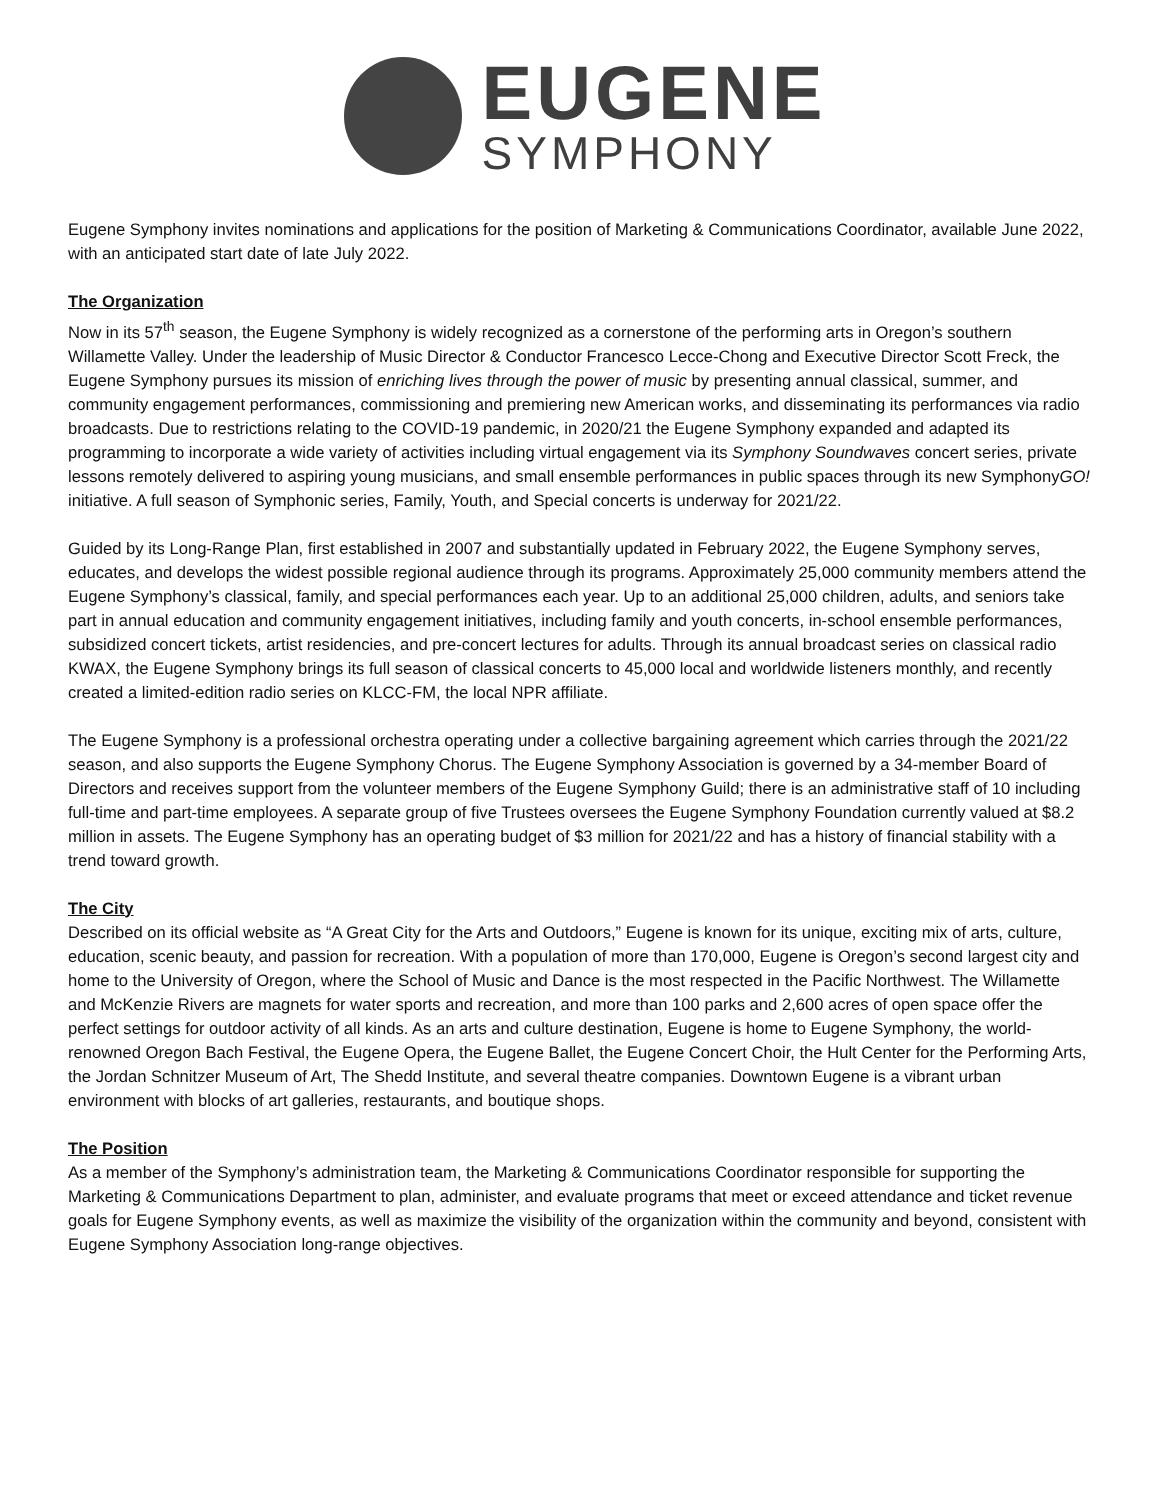EUGENE
SYMPHONY
Eugene Symphony invites nominations and applications for the position of Marketing & Communications Coordinator, available June 2022, with an anticipated start date of late July 2022.
The Organization
Now in its 57<sup>th</sup> season, the Eugene Symphony is widely recognized as a cornerstone of the performing arts in Oregon’s southern Willamette Valley. Under the leadership of Music Director & Conductor Francesco Lecce-Chong and Executive Director Scott Freck, the Eugene Symphony pursues its mission of enriching lives through the power of music by presenting annual classical, summer, and community engagement performances, commissioning and premiering new American works, and disseminating its performances via radio broadcasts. Due to restrictions relating to the COVID-19 pandemic, in 2020/21 the Eugene Symphony expanded and adapted its programming to incorporate a wide variety of activities including virtual engagement via its Symphony Soundwaves concert series, private lessons remotely delivered to aspiring young musicians, and small ensemble performances in public spaces through its new SymphonyGO! initiative. A full season of Symphonic series, Family, Youth, and Special concerts is underway for 2021/22.
Guided by its Long-Range Plan, first established in 2007 and substantially updated in February 2022, the Eugene Symphony serves, educates, and develops the widest possible regional audience through its programs. Approximately 25,000 community members attend the Eugene Symphony’s classical, family, and special performances each year. Up to an additional 25,000 children, adults, and seniors take part in annual education and community engagement initiatives, including family and youth concerts, in-school ensemble performances, subsidized concert tickets, artist residencies, and pre-concert lectures for adults. Through its annual broadcast series on classical radio KWAX, the Eugene Symphony brings its full season of classical concerts to 45,000 local and worldwide listeners monthly, and recently created a limited-edition radio series on KLCC-FM, the local NPR affiliate.
The Eugene Symphony is a professional orchestra operating under a collective bargaining agreement which carries through the 2021/22 season, and also supports the Eugene Symphony Chorus. The Eugene Symphony Association is governed by a 34-member Board of Directors and receives support from the volunteer members of the Eugene Symphony Guild; there is an administrative staff of 10 including full-time and part-time employees. A separate group of five Trustees oversees the Eugene Symphony Foundation currently valued at $8.2 million in assets. The Eugene Symphony has an operating budget of $3 million for 2021/22 and has a history of financial stability with a trend toward growth.
The City
Described on its official website as “A Great City for the Arts and Outdoors,” Eugene is known for its unique, exciting mix of arts, culture, education, scenic beauty, and passion for recreation. With a population of more than 170,000, Eugene is Oregon’s second largest city and home to the University of Oregon, where the School of Music and Dance is the most respected in the Pacific Northwest. The Willamette and McKenzie Rivers are magnets for water sports and recreation, and more than 100 parks and 2,600 acres of open space offer the perfect settings for outdoor activity of all kinds. As an arts and culture destination, Eugene is home to Eugene Symphony, the world-renowned Oregon Bach Festival, the Eugene Opera, the Eugene Ballet, the Eugene Concert Choir, the Hult Center for the Performing Arts, the Jordan Schnitzer Museum of Art, The Shedd Institute, and several theatre companies. Downtown Eugene is a vibrant urban environment with blocks of art galleries, restaurants, and boutique shops.
The Position
As a member of the Symphony’s administration team, the Marketing & Communications Coordinator responsible for supporting the Marketing & Communications Department to plan, administer, and evaluate programs that meet or exceed attendance and ticket revenue goals for Eugene Symphony events, as well as maximize the visibility of the organization within the community and beyond, consistent with Eugene Symphony Association long-range objectives.